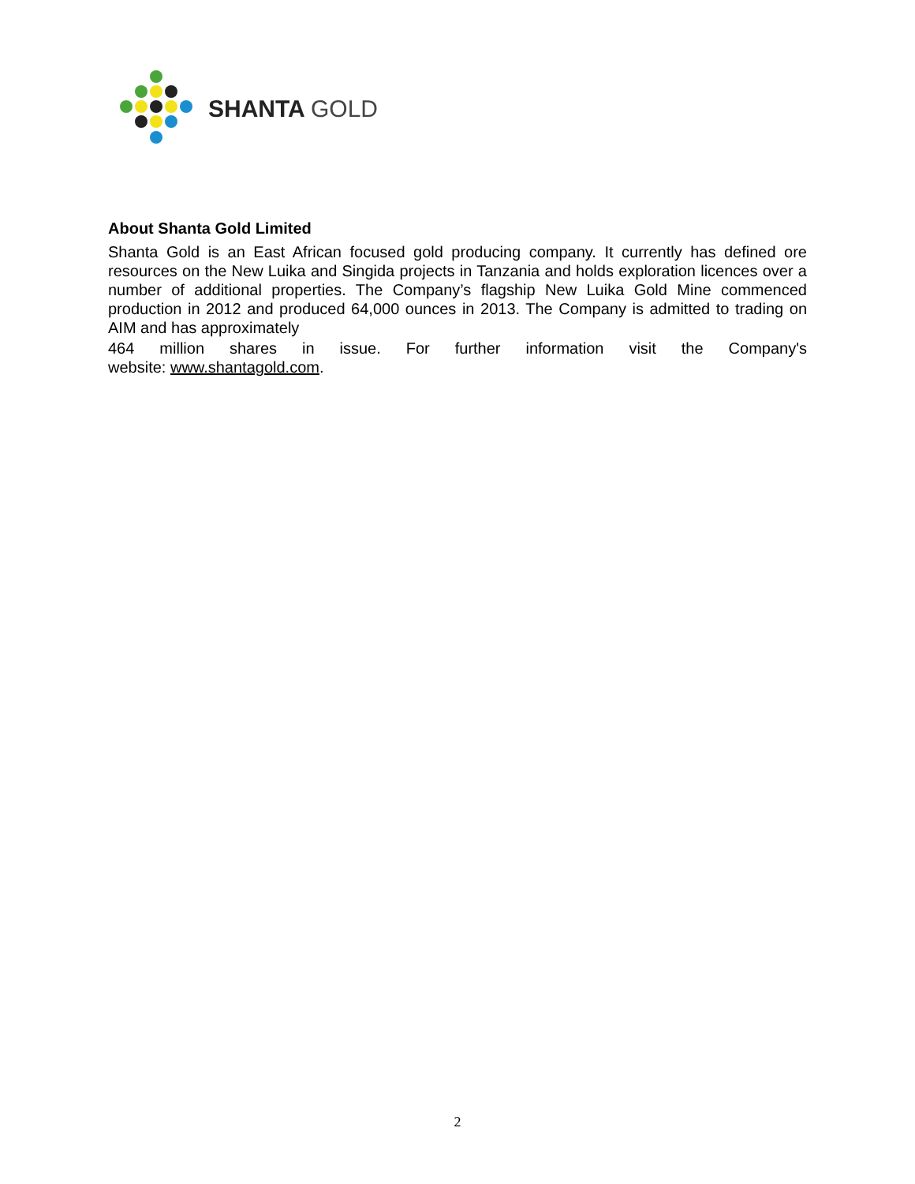SHANTA GOLD
About Shanta Gold Limited
Shanta Gold is an East African focused gold producing company. It currently has defined ore resources on the New Luika and Singida projects in Tanzania and holds exploration licences over a number of additional properties. The Company’s flagship New Luika Gold Mine commenced production in 2012 and produced 64,000 ounces in 2013. The Company is admitted to trading on AIM and has approximately
464 million shares in issue. For further information visit the Company's
website: www.shantagold.com.
2